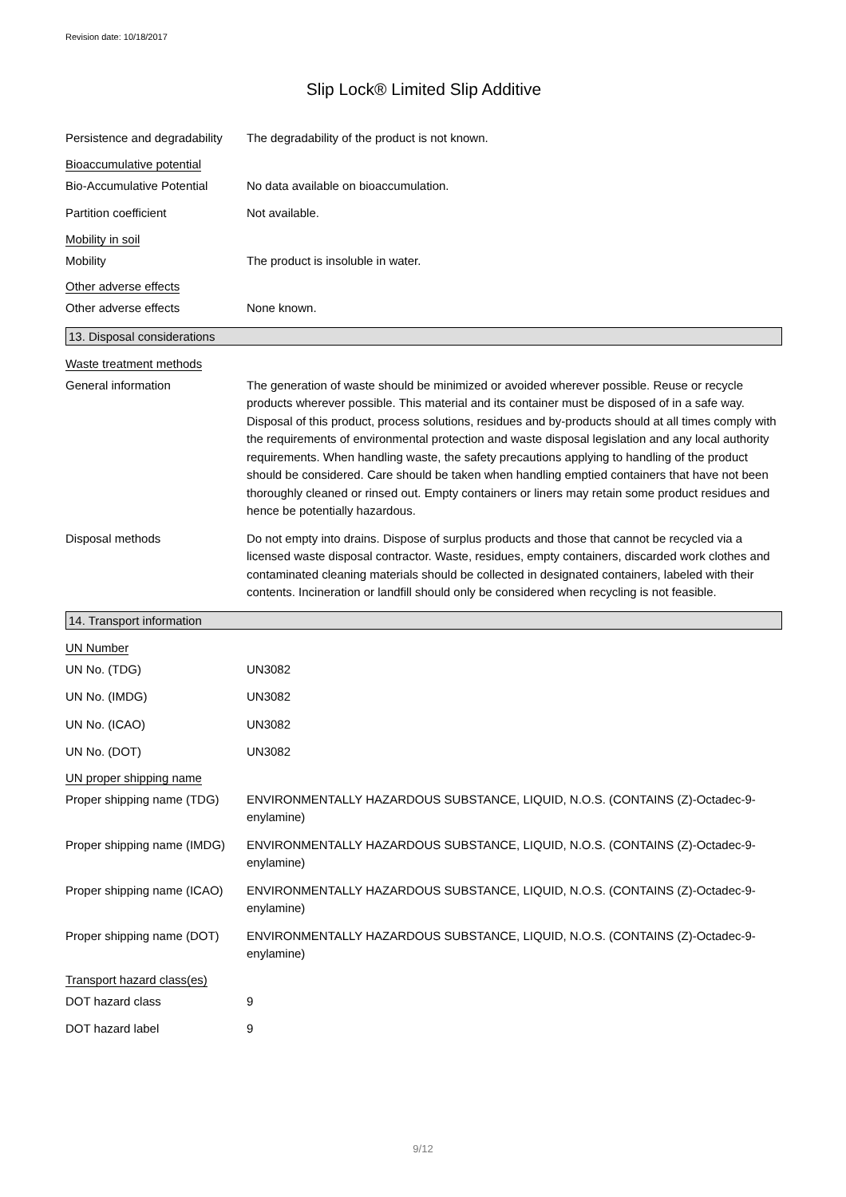Revision date: 10/18/2017
Slip Lock® Limited Slip Additive
Persistence and degradability
The degradability of the product is not known.
Bioaccumulative potential
Bio-Accumulative Potential
No data available on bioaccumulation.
Partition coefficient Not available.
Mobility in soil
Mobility The product is insoluble in water.
Other adverse effects
Other adverse effects None known.
13. Disposal considerations
Waste treatment methods
General information The generation of waste should be minimized or avoided wherever possible. Reuse or recycle products wherever possible. This material and its container must be disposed of in a safe way. Disposal of this product, process solutions, residues and by-products should at all times comply with the requirements of environmental protection and waste disposal legislation and any local authority requirements. When handling waste, the safety precautions applying to handling of the product should be considered. Care should be taken when handling emptied containers that have not been thoroughly cleaned or rinsed out. Empty containers or liners may retain some product residues and hence be potentially hazardous.
Disposal methods Do not empty into drains. Dispose of surplus products and those that cannot be recycled via a licensed waste disposal contractor. Waste, residues, empty containers, discarded work clothes and contaminated cleaning materials should be collected in designated containers, labeled with their contents. Incineration or landfill should only be considered when recycling is not feasible.
14. Transport information
UN Number
UN No. (TDG) UN3082
UN No. (IMDG) UN3082
UN No. (ICAO) UN3082
UN No. (DOT) UN3082
UN proper shipping name
Proper shipping name (TDG)
ENVIRONMENTALLY HAZARDOUS SUBSTANCE, LIQUID, N.O.S. (CONTAINS (Z)-Octadec-9-enylamine)
Proper shipping name (IMDG)
ENVIRONMENTALLY HAZARDOUS SUBSTANCE, LIQUID, N.O.S. (CONTAINS (Z)-Octadec-9-enylamine)
Proper shipping name (ICAO)
ENVIRONMENTALLY HAZARDOUS SUBSTANCE, LIQUID, N.O.S. (CONTAINS (Z)-Octadec-9-enylamine)
Proper shipping name (DOT)
ENVIRONMENTALLY HAZARDOUS SUBSTANCE, LIQUID, N.O.S. (CONTAINS (Z)-Octadec-9-enylamine)
Transport hazard class(es)
DOT hazard class 9
DOT hazard label 9
9/12